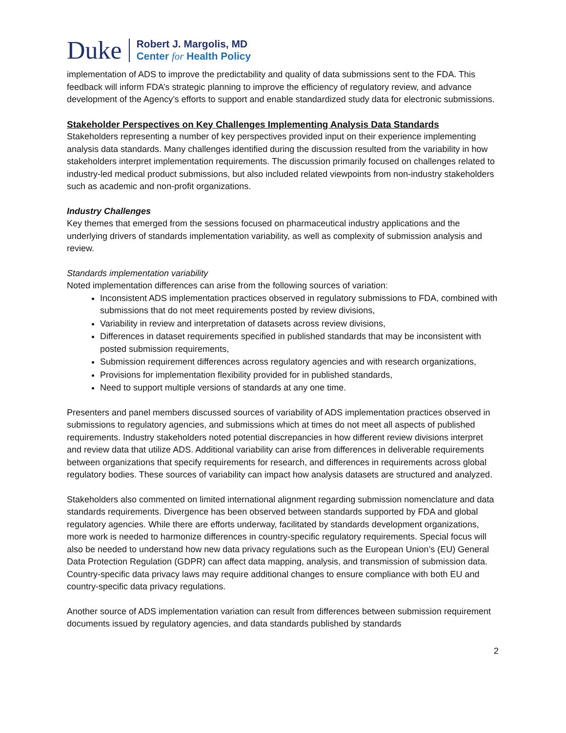Duke
Robert J. Margolis, MD
Center for Health Policy
implementation of ADS to improve the predictability and quality of data submissions sent to the FDA. This feedback will inform FDA’s strategic planning to improve the efficiency of regulatory review, and advance development of the Agency’s efforts to support and enable standardized study data for electronic submissions.
Stakeholder Perspectives on Key Challenges Implementing Analysis Data Standards
Stakeholders representing a number of key perspectives provided input on their experience implementing analysis data standards. Many challenges identified during the discussion resulted from the variability in how stakeholders interpret implementation requirements. The discussion primarily focused on challenges related to industry-led medical product submissions, but also included related viewpoints from non-industry stakeholders such as academic and non-profit organizations.
Industry Challenges
Key themes that emerged from the sessions focused on pharmaceutical industry applications and the underlying drivers of standards implementation variability, as well as complexity of submission analysis and review.
Standards implementation variability
Noted implementation differences can arise from the following sources of variation:
Inconsistent ADS implementation practices observed in regulatory submissions to FDA, combined with submissions that do not meet requirements posted by review divisions,
Variability in review and interpretation of datasets across review divisions,
Differences in dataset requirements specified in published standards that may be inconsistent with posted submission requirements,
Submission requirement differences across regulatory agencies and with research organizations,
Provisions for implementation flexibility provided for in published standards,
Need to support multiple versions of standards at any one time.
Presenters and panel members discussed sources of variability of ADS implementation practices observed in submissions to regulatory agencies, and submissions which at times do not meet all aspects of published requirements. Industry stakeholders noted potential discrepancies in how different review divisions interpret and review data that utilize ADS. Additional variability can arise from differences in deliverable requirements between organizations that specify requirements for research, and differences in requirements across global regulatory bodies. These sources of variability can impact how analysis datasets are structured and analyzed.
Stakeholders also commented on limited international alignment regarding submission nomenclature and data standards requirements. Divergence has been observed between standards supported by FDA and global regulatory agencies. While there are efforts underway, facilitated by standards development organizations, more work is needed to harmonize differences in country-specific regulatory requirements. Special focus will also be needed to understand how new data privacy regulations such as the European Union’s (EU) General Data Protection Regulation (GDPR) can affect data mapping, analysis, and transmission of submission data. Country-specific data privacy laws may require additional changes to ensure compliance with both EU and country-specific data privacy regulations.
Another source of ADS implementation variation can result from differences between submission requirement documents issued by regulatory agencies, and data standards published by standards
2